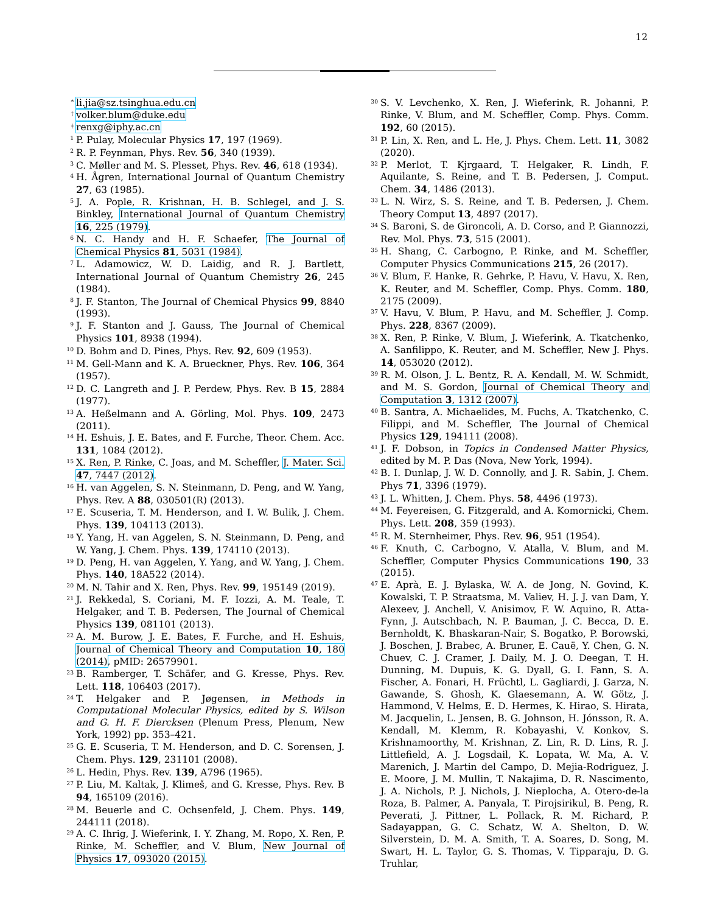12
<sup>*</sup> li.jia@sz.tsinghua.edu.cn
<sup>†</sup> volker.blum@duke.edu
<sup>‡</sup> renxg@iphy.ac.cn
<sup>1</sup> P. Pulay, Molecular Physics 17, 197 (1969).
<sup>2</sup> R. P. Feynman, Phys. Rev. 56, 340 (1939).
<sup>3</sup> C. Møller and M. S. Plesset, Phys. Rev. 46, 618 (1934).
<sup>4</sup> H. Ågren, International Journal of Quantum Chemistry 27, 63 (1985).
<sup>5</sup> J. A. Pople, R. Krishnan, H. B. Schlegel, and J. S. Binkley, International Journal of Quantum Chemistry 16, 225 (1979).
<sup>6</sup> N. C. Handy and H. F. Schaefer, The Journal of Chemical Physics 81, 5031 (1984).
<sup>7</sup> L. Adamowicz, W. D. Laidig, and R. J. Bartlett, International Journal of Quantum Chemistry 26, 245 (1984).
<sup>8</sup> J. F. Stanton, The Journal of Chemical Physics 99, 8840 (1993).
<sup>9</sup> J. F. Stanton and J. Gauss, The Journal of Chemical Physics 101, 8938 (1994).
<sup>10</sup> D. Bohm and D. Pines, Phys. Rev. 92, 609 (1953).
<sup>11</sup> M. Gell-Mann and K. A. Brueckner, Phys. Rev. 106, 364 (1957).
<sup>12</sup> D. C. Langreth and J. P. Perdew, Phys. Rev. B 15, 2884 (1977).
<sup>13</sup> A. Heßelmann and A. Görling, Mol. Phys. 109, 2473 (2011).
<sup>14</sup> H. Eshuis, J. E. Bates, and F. Furche, Theor. Chem. Acc. 131, 1084 (2012).
<sup>15</sup> X. Ren, P. Rinke, C. Joas, and M. Scheffler, J. Mater. Sci. 47, 7447 (2012).
<sup>16</sup> H. van Aggelen, S. N. Steinmann, D. Peng, and W. Yang, Phys. Rev. A 88, 030501(R) (2013).
<sup>17</sup> E. Scuseria, T. M. Henderson, and I. W. Bulik, J. Chem. Phys. 139, 104113 (2013).
<sup>18</sup> Y. Yang, H. van Aggelen, S. N. Steinmann, D. Peng, and W. Yang, J. Chem. Phys. 139, 174110 (2013).
<sup>19</sup> D. Peng, H. van Aggelen, Y. Yang, and W. Yang, J. Chem. Phys. 140, 18A522 (2014).
<sup>20</sup> M. N. Tahir and X. Ren, Phys. Rev. 99, 195149 (2019).
<sup>21</sup> J. Rekkedal, S. Coriani, M. F. Iozzi, A. M. Teale, T. Helgaker, and T. B. Pedersen, The Journal of Chemical Physics 139, 081101 (2013).
<sup>22</sup> A. M. Burow, J. E. Bates, F. Furche, and H. Eshuis, Journal of Chemical Theory and Computation 10, 180 (2014), pMID: 26579901.
<sup>23</sup> B. Ramberger, T. Schäfer, and G. Kresse, Phys. Rev. Lett. 118, 106403 (2017).
<sup>24</sup> T. Helgaker and P. Jøgensen, in Methods in Computational Molecular Physics, edited by S. Wilson and G. H. F. Diercksen (Plenum Press, Plenum, New York, 1992) pp. 353–421.
<sup>25</sup> G. E. Scuseria, T. M. Henderson, and D. C. Sorensen, J. Chem. Phys. 129, 231101 (2008).
<sup>26</sup> L. Hedin, Phys. Rev. 139, A796 (1965).
<sup>27</sup> P. Liu, M. Kaltak, J. Klimeš, and G. Kresse, Phys. Rev. B 94, 165109 (2016).
<sup>28</sup> M. Beuerle and C. Ochsenfeld, J. Chem. Phys. 149, 244111 (2018).
<sup>29</sup> A. C. Ihrig, J. Wieferink, I. Y. Zhang, M. Ropo, X. Ren, P. Rinke, M. Scheffler, and V. Blum, New Journal of Physics 17, 093020 (2015).
<sup>30</sup> S. V. Levchenko, X. Ren, J. Wieferink, R. Johanni, P. Rinke, V. Blum, and M. Scheffler, Comp. Phys. Comm. 192, 60 (2015).
<sup>31</sup> P. Lin, X. Ren, and L. He, J. Phys. Chem. Lett. 11, 3082 (2020).
<sup>32</sup> P. Merlot, T. Kjrgaard, T. Helgaker, R. Lindh, F. Aquilante, S. Reine, and T. B. Pedersen, J. Comput. Chem. 34, 1486 (2013).
<sup>33</sup> L. N. Wirz, S. S. Reine, and T. B. Pedersen, J. Chem. Theory Comput 13, 4897 (2017).
<sup>34</sup> S. Baroni, S. de Gironcoli, A. D. Corso, and P. Giannozzi, Rev. Mol. Phys. 73, 515 (2001).
<sup>35</sup> H. Shang, C. Carbogno, P. Rinke, and M. Scheffler, Computer Physics Communications 215, 26 (2017).
<sup>36</sup> V. Blum, F. Hanke, R. Gehrke, P. Havu, V. Havu, X. Ren, K. Reuter, and M. Scheffler, Comp. Phys. Comm. 180, 2175 (2009).
<sup>37</sup> V. Havu, V. Blum, P. Havu, and M. Scheffler, J. Comp. Phys. 228, 8367 (2009).
<sup>38</sup> X. Ren, P. Rinke, V. Blum, J. Wieferink, A. Tkatchenko, A. Sanfilippo, K. Reuter, and M. Scheffler, New J. Phys. 14, 053020 (2012).
<sup>39</sup> R. M. Olson, J. L. Bentz, R. A. Kendall, M. W. Schmidt, and M. S. Gordon, Journal of Chemical Theory and Computation 3, 1312 (2007).
<sup>40</sup> B. Santra, A. Michaelides, M. Fuchs, A. Tkatchenko, C. Filippi, and M. Scheffler, The Journal of Chemical Physics 129, 194111 (2008).
<sup>41</sup> J. F. Dobson, in Topics in Condensed Matter Physics, edited by M. P. Das (Nova, New York, 1994).
<sup>42</sup> B. I. Dunlap, J. W. D. Connolly, and J. R. Sabin, J. Chem. Phys 71, 3396 (1979).
<sup>43</sup> J. L. Whitten, J. Chem. Phys. 58, 4496 (1973).
<sup>44</sup> M. Feyereisen, G. Fitzgerald, and A. Komornicki, Chem. Phys. Lett. 208, 359 (1993).
<sup>45</sup> R. M. Sternheimer, Phys. Rev. 96, 951 (1954).
<sup>46</sup> F. Knuth, C. Carbogno, V. Atalla, V. Blum, and M. Scheffler, Computer Physics Communications 190, 33 (2015).
<sup>47</sup> E. Aprà, E. J. Bylaska, W. A. de Jong, N. Govind, K. Kowalski, T. P. Straatsma, M. Valiev, H. J. J. van Dam, Y. Alexeev, J. Anchell, V. Anisimov, F. W. Aquino, R. Atta-Fynn, J. Autschbach, N. P. Bauman, J. C. Becca, D. E. Bernholdt, K. Bhaskaran-Nair, S. Bogatko, P. Borowski, J. Boschen, J. Brabec, A. Bruner, E. Cauë, Y. Chen, G. N. Chuev, C. J. Cramer, J. Daily, M. J. O. Deegan, T. H. Dunning, M. Dupuis, K. G. Dyall, G. I. Fann, S. A. Fischer, A. Fonari, H. Früchtl, L. Gagliardi, J. Garza, N. Gawande, S. Ghosh, K. Glaesemann, A. W. Götz, J. Hammond, V. Helms, E. D. Hermes, K. Hirao, S. Hirata, M. Jacquelin, L. Jensen, B. G. Johnson, H. Jónsson, R. A. Kendall, M. Klemm, R. Kobayashi, V. Konkov, S. Krishnamoorthy, M. Krishnan, Z. Lin, R. D. Lins, R. J. Littlefield, A. J. Logsdail, K. Lopata, W. Ma, A. V. Marenich, J. Martin del Campo, D. Mejia-Rodriguez, J. E. Moore, J. M. Mullin, T. Nakajima, D. R. Nascimento, J. A. Nichols, P. J. Nichols, J. Nieplocha, A. Otero-de-la Roza, B. Palmer, A. Panyala, T. Pirojsirikul, B. Peng, R. Peverati, J. Pittner, L. Pollack, R. M. Richard, P. Sadayappan, G. C. Schatz, W. A. Shelton, D. W. Silverstein, D. M. A. Smith, T. A. Soares, D. Song, M. Swart, H. L. Taylor, G. S. Thomas, V. Tipparaju, D. G. Truhlar,